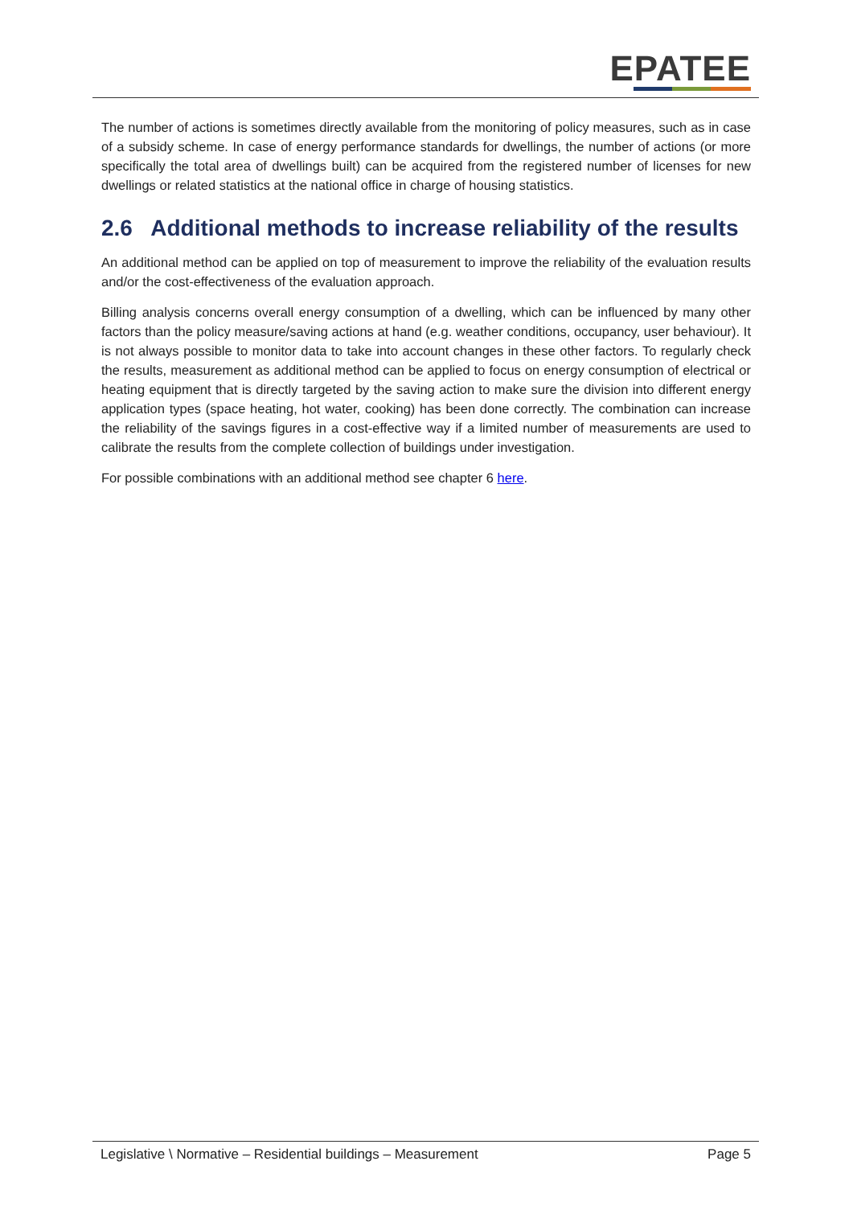EPATEE
The number of actions is sometimes directly available from the monitoring of policy measures, such as in case of a subsidy scheme. In case of energy performance standards for dwellings, the number of actions (or more specifically the total area of dwellings built) can be acquired from the registered number of licenses for new dwellings or related statistics at the national office in charge of housing statistics.
2.6 Additional methods to increase reliability of the results
An additional method can be applied on top of measurement to improve the reliability of the evaluation results and/or the cost-effectiveness of the evaluation approach.
Billing analysis concerns overall energy consumption of a dwelling, which can be influenced by many other factors than the policy measure/saving actions at hand (e.g. weather conditions, occupancy, user behaviour). It is not always possible to monitor data to take into account changes in these other factors. To regularly check the results, measurement as additional method can be applied to focus on energy consumption of electrical or heating equipment that is directly targeted by the saving action to make sure the division into different energy application types (space heating, hot water, cooking) has been done correctly. The combination can increase the reliability of the savings figures in a cost-effective way if a limited number of measurements are used to calibrate the results from the complete collection of buildings under investigation.
For possible combinations with an additional method see chapter 6 here.
Legislative \ Normative – Residential buildings – Measurement Page 5